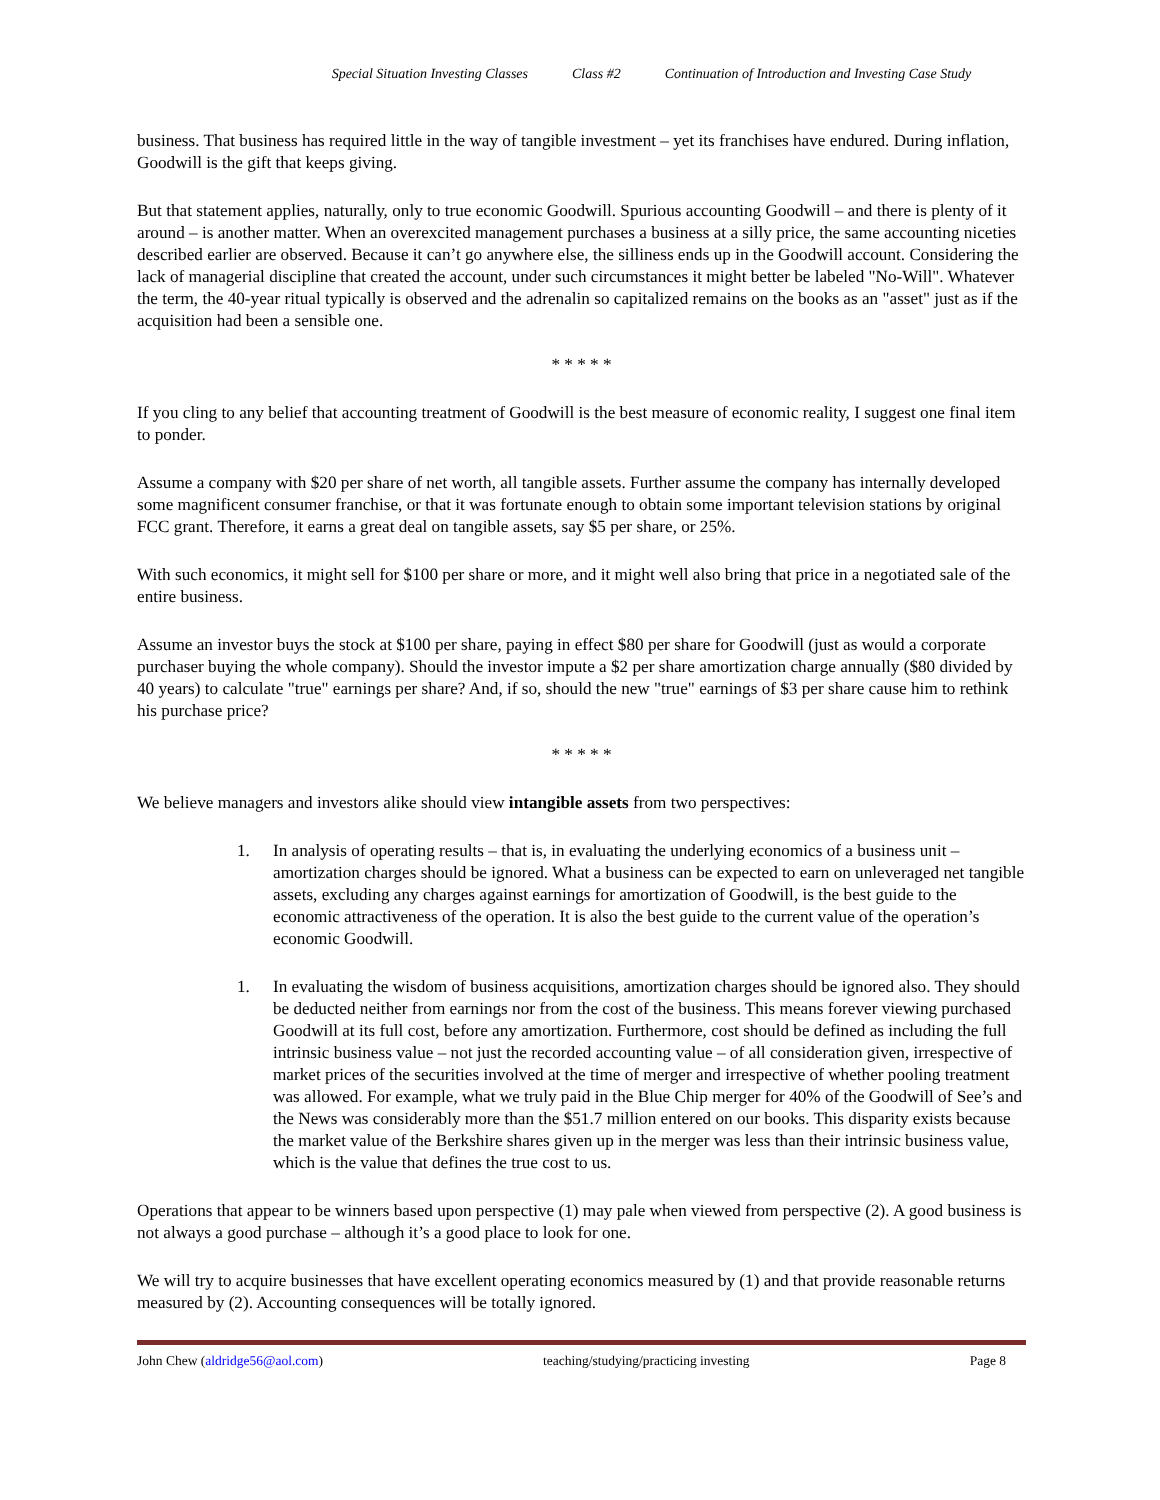Special Situation Investing Classes Class #2 Continuation of Introduction and Investing Case Study
business. That business has required little in the way of tangible investment – yet its franchises have endured. During inflation, Goodwill is the gift that keeps giving.
But that statement applies, naturally, only to true economic Goodwill. Spurious accounting Goodwill – and there is plenty of it around – is another matter. When an overexcited management purchases a business at a silly price, the same accounting niceties described earlier are observed. Because it can’t go anywhere else, the silliness ends up in the Goodwill account. Considering the lack of managerial discipline that created the account, under such circumstances it might better be labeled "No-Will". Whatever the term, the 40-year ritual typically is observed and the adrenalin so capitalized remains on the books as an "asset" just as if the acquisition had been a sensible one.
* * * * *
If you cling to any belief that accounting treatment of Goodwill is the best measure of economic reality, I suggest one final item to ponder.
Assume a company with $20 per share of net worth, all tangible assets. Further assume the company has internally developed some magnificent consumer franchise, or that it was fortunate enough to obtain some important television stations by original FCC grant. Therefore, it earns a great deal on tangible assets, say $5 per share, or 25%.
With such economics, it might sell for $100 per share or more, and it might well also bring that price in a negotiated sale of the entire business.
Assume an investor buys the stock at $100 per share, paying in effect $80 per share for Goodwill (just as would a corporate purchaser buying the whole company). Should the investor impute a $2 per share amortization charge annually ($80 divided by 40 years) to calculate "true" earnings per share? And, if so, should the new "true" earnings of $3 per share cause him to rethink his purchase price?
* * * * *
We believe managers and investors alike should view intangible assets from two perspectives:
1. In analysis of operating results – that is, in evaluating the underlying economics of a business unit – amortization charges should be ignored. What a business can be expected to earn on unleveraged net tangible assets, excluding any charges against earnings for amortization of Goodwill, is the best guide to the economic attractiveness of the operation. It is also the best guide to the current value of the operation’s economic Goodwill.
1. In evaluating the wisdom of business acquisitions, amortization charges should be ignored also. They should be deducted neither from earnings nor from the cost of the business. This means forever viewing purchased Goodwill at its full cost, before any amortization. Furthermore, cost should be defined as including the full intrinsic business value – not just the recorded accounting value – of all consideration given, irrespective of market prices of the securities involved at the time of merger and irrespective of whether pooling treatment was allowed. For example, what we truly paid in the Blue Chip merger for 40% of the Goodwill of See’s and the News was considerably more than the $51.7 million entered on our books. This disparity exists because the market value of the Berkshire shares given up in the merger was less than their intrinsic business value, which is the value that defines the true cost to us.
Operations that appear to be winners based upon perspective (1) may pale when viewed from perspective (2). A good business is not always a good purchase – although it’s a good place to look for one.
We will try to acquire businesses that have excellent operating economics measured by (1) and that provide reasonable returns measured by (2). Accounting consequences will be totally ignored.
John Chew (aldridge56@aol.com) teaching/studying/practicing investing Page 8